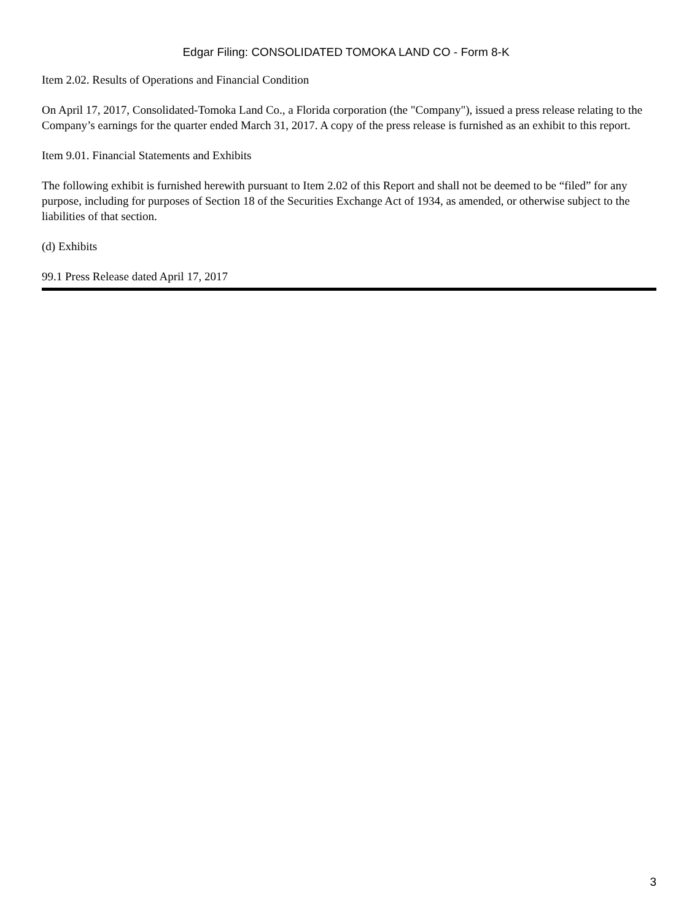Edgar Filing: CONSOLIDATED TOMOKA LAND CO - Form 8-K
Item 2.02. Results of Operations and Financial Condition
On April 17, 2017, Consolidated-Tomoka Land Co., a Florida corporation (the "Company"), issued a press release relating to the Company’s earnings for the quarter ended March 31, 2017. A copy of the press release is furnished as an exhibit to this report.
Item 9.01. Financial Statements and Exhibits
The following exhibit is furnished herewith pursuant to Item 2.02 of this Report and shall not be deemed to be “filed” for any purpose, including for purposes of Section 18 of the Securities Exchange Act of 1934, as amended, or otherwise subject to the liabilities of that section.
(d) Exhibits
99.1 Press Release dated April 17, 2017
3